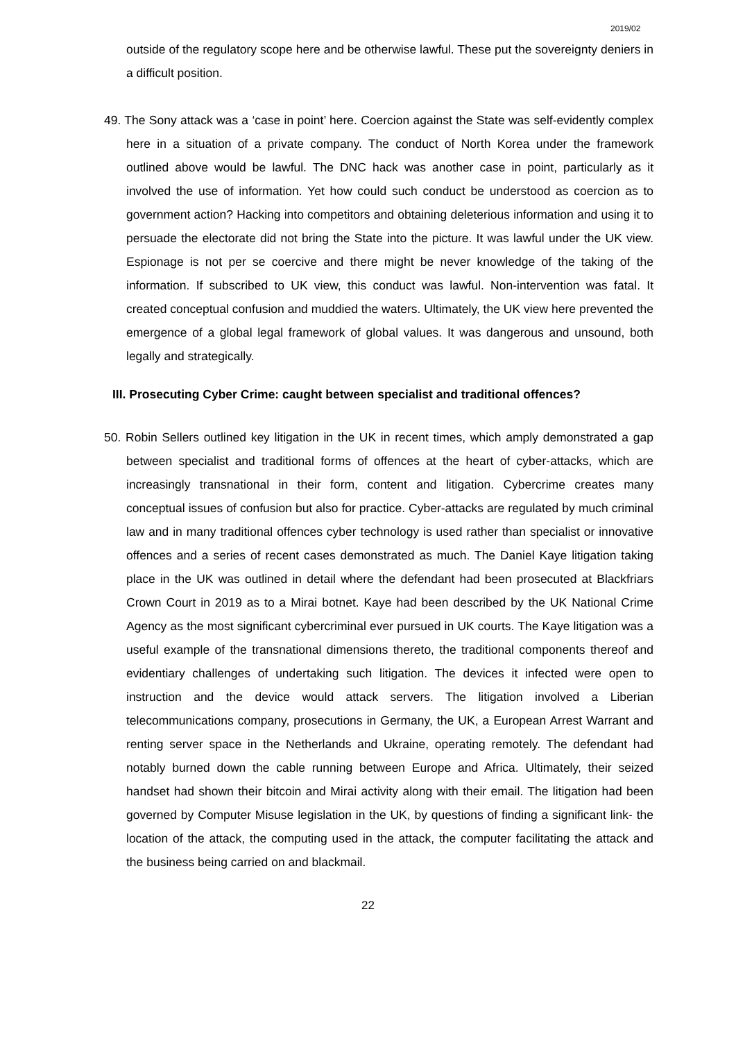2019/02
outside of the regulatory scope here and be otherwise lawful. These put the sovereignty deniers in a difficult position.
49. The Sony attack was a ‘case in point’ here. Coercion against the State was self-evidently complex here in a situation of a private company. The conduct of North Korea under the framework outlined above would be lawful. The DNC hack was another case in point, particularly as it involved the use of information. Yet how could such conduct be understood as coercion as to government action? Hacking into competitors and obtaining deleterious information and using it to persuade the electorate did not bring the State into the picture. It was lawful under the UK view. Espionage is not per se coercive and there might be never knowledge of the taking of the information. If subscribed to UK view, this conduct was lawful. Non-intervention was fatal. It created conceptual confusion and muddied the waters. Ultimately, the UK view here prevented the emergence of a global legal framework of global values. It was dangerous and unsound, both legally and strategically.
III. Prosecuting Cyber Crime: caught between specialist and traditional offences?
50. Robin Sellers outlined key litigation in the UK in recent times, which amply demonstrated a gap between specialist and traditional forms of offences at the heart of cyber-attacks, which are increasingly transnational in their form, content and litigation. Cybercrime creates many conceptual issues of confusion but also for practice. Cyber-attacks are regulated by much criminal law and in many traditional offences cyber technology is used rather than specialist or innovative offences and a series of recent cases demonstrated as much. The Daniel Kaye litigation taking place in the UK was outlined in detail where the defendant had been prosecuted at Blackfriars Crown Court in 2019 as to a Mirai botnet. Kaye had been described by the UK National Crime Agency as the most significant cybercriminal ever pursued in UK courts. The Kaye litigation was a useful example of the transnational dimensions thereto, the traditional components thereof and evidentiary challenges of undertaking such litigation. The devices it infected were open to instruction and the device would attack servers. The litigation involved a Liberian telecommunications company, prosecutions in Germany, the UK, a European Arrest Warrant and renting server space in the Netherlands and Ukraine, operating remotely. The defendant had notably burned down the cable running between Europe and Africa. Ultimately, their seized handset had shown their bitcoin and Mirai activity along with their email. The litigation had been governed by Computer Misuse legislation in the UK, by questions of finding a significant link- the location of the attack, the computing used in the attack, the computer facilitating the attack and the business being carried on and blackmail.
22